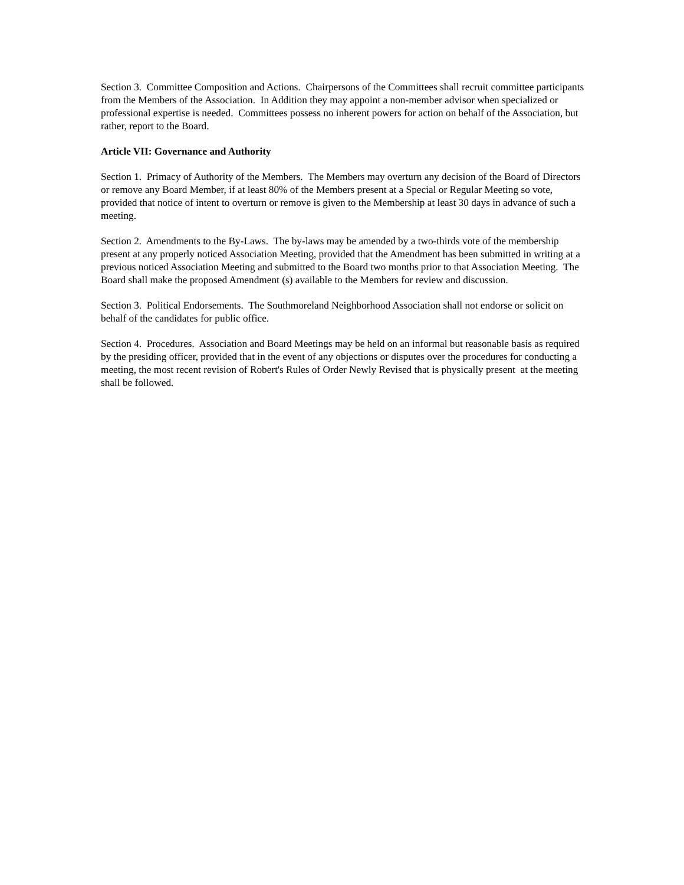Section 3. Committee Composition and Actions. Chairpersons of the Committees shall recruit committee participants from the Members of the Association. In Addition they may appoint a non-member advisor when specialized or professional expertise is needed. Committees possess no inherent powers for action on behalf of the Association, but rather, report to the Board.
Article VII: Governance and Authority
Section 1. Primacy of Authority of the Members. The Members may overturn any decision of the Board of Directors or remove any Board Member, if at least 80% of the Members present at a Special or Regular Meeting so vote, provided that notice of intent to overturn or remove is given to the Membership at least 30 days in advance of such a meeting.
Section 2. Amendments to the By-Laws. The by-laws may be amended by a two-thirds vote of the membership present at any properly noticed Association Meeting, provided that the Amendment has been submitted in writing at a previous noticed Association Meeting and submitted to the Board two months prior to that Association Meeting. The Board shall make the proposed Amendment (s) available to the Members for review and discussion.
Section 3. Political Endorsements. The Southmoreland Neighborhood Association shall not endorse or solicit on behalf of the candidates for public office.
Section 4. Procedures. Association and Board Meetings may be held on an informal but reasonable basis as required by the presiding officer, provided that in the event of any objections or disputes over the procedures for conducting a meeting, the most recent revision of Robert's Rules of Order Newly Revised that is physically present at the meeting shall be followed.